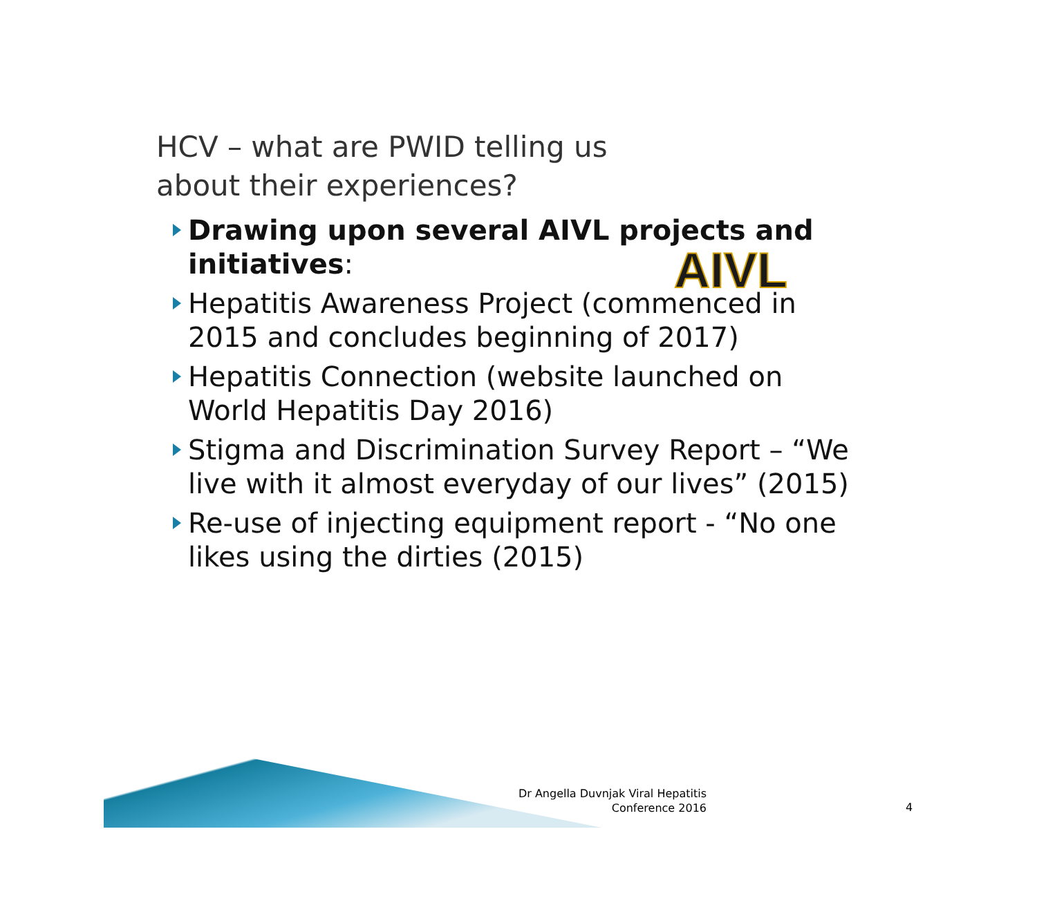HCV – what are PWID telling us about their experiences?
AIVL
Drawing upon several AIVL projects and initiatives:
Hepatitis Awareness Project (commenced in 2015 and concludes beginning of 2017)
Hepatitis Connection (website launched on World Hepatitis Day 2016)
Stigma and Discrimination Survey Report – “We live with it almost everyday of our lives” (2015)
Re-use of injecting equipment report - “No one likes using the dirties (2015)
Dr Angella Duvnjak Viral Hepatitis Conference 2016
4